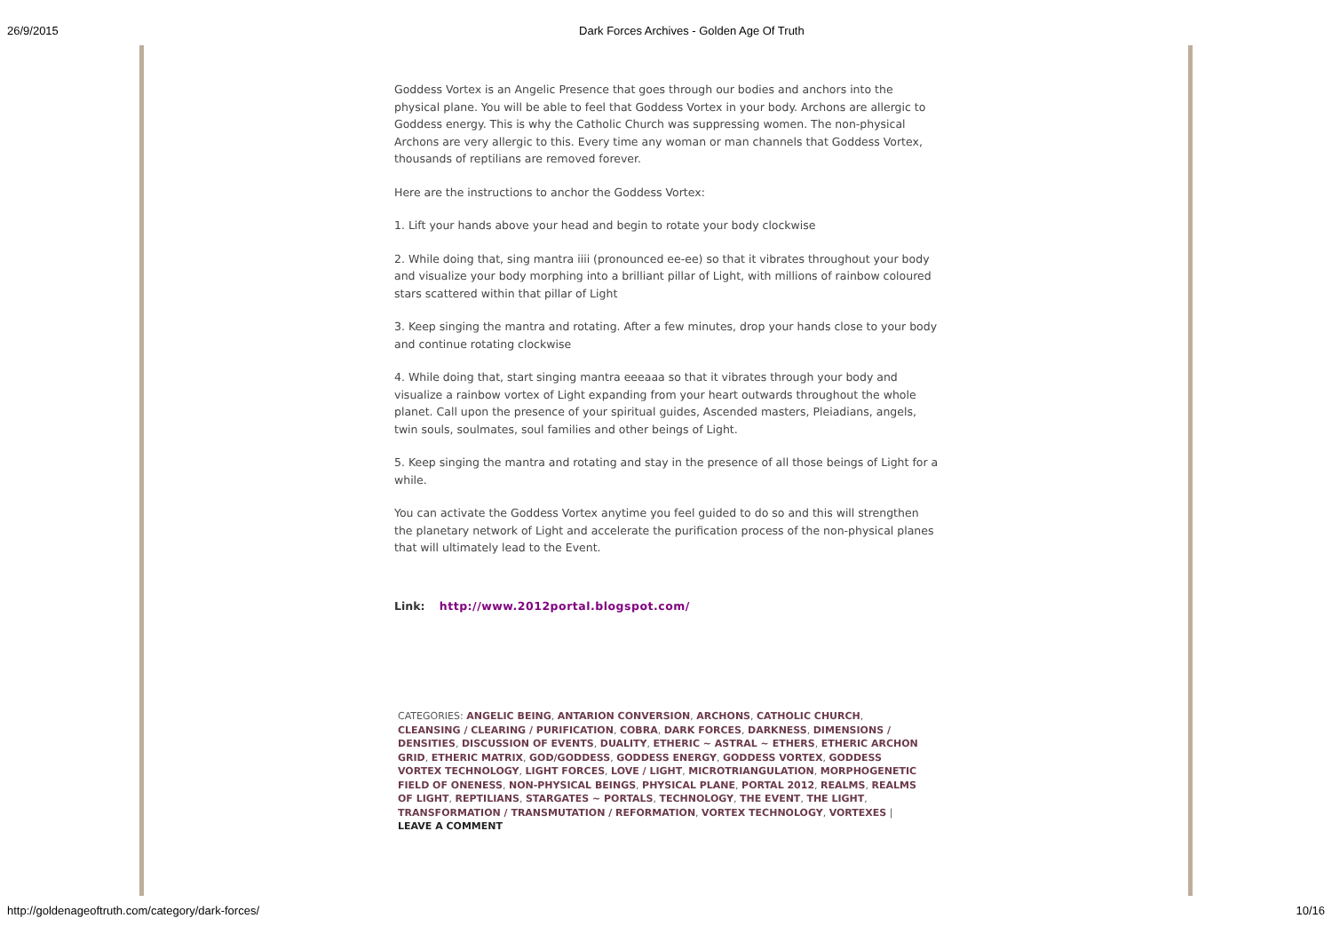26/9/2015 Dark Forces Archives - Golden Age Of Truth
Goddess Vortex is an Angelic Presence that goes through our bodies and anchors into the physical plane. You will be able to feel that Goddess Vortex in your body. Archons are allergic to Goddess energy. This is why the Catholic Church was suppressing women. The non-physical Archons are very allergic to this. Every time any woman or man channels that Goddess Vortex, thousands of reptilians are removed forever.
Here are the instructions to anchor the Goddess Vortex:
1. Lift your hands above your head and begin to rotate your body clockwise
2. While doing that, sing mantra iiii (pronounced ee-ee) so that it vibrates throughout your body and visualize your body morphing into a brilliant pillar of Light, with millions of rainbow coloured stars scattered within that pillar of Light
3. Keep singing the mantra and rotating. After a few minutes, drop your hands close to your body and continue rotating clockwise
4. While doing that, start singing mantra eeeaaa so that it vibrates through your body and visualize a rainbow vortex of Light expanding from your heart outwards throughout the whole planet. Call upon the presence of your spiritual guides, Ascended masters, Pleiadians, angels, twin souls, soulmates, soul families and other beings of Light.
5. Keep singing the mantra and rotating and stay in the presence of all those beings of Light for a while.
You can activate the Goddess Vortex anytime you feel guided to do so and this will strengthen the planetary network of Light and accelerate the purification process of the non-physical planes that will ultimately lead to the Event.
Link: http://www.2012portal.blogspot.com/
CATEGORIES: ANGELIC BEING, ANTARION CONVERSION, ARCHONS, CATHOLIC CHURCH, CLEANSING / CLEARING / PURIFICATION, COBRA, DARK FORCES, DARKNESS, DIMENSIONS / DENSITIES, DISCUSSION OF EVENTS, DUALITY, ETHERIC ~ ASTRAL ~ ETHERS, ETHERIC ARCHON GRID, ETHERIC MATRIX, GOD/GODDESS, GODDESS ENERGY, GODDESS VORTEX, GODDESS VORTEX TECHNOLOGY, LIGHT FORCES, LOVE / LIGHT, MICROTRIANGULATION, MORPHOGENETIC FIELD OF ONENESS, NON-PHYSICAL BEINGS, PHYSICAL PLANE, PORTAL 2012, REALMS, REALMS OF LIGHT, REPTILIANS, STARGATES ~ PORTALS, TECHNOLOGY, THE EVENT, THE LIGHT, TRANSFORMATION / TRANSMUTATION / REFORMATION, VORTEX TECHNOLOGY, VORTEXES | LEAVE A COMMENT
http://goldenageoftruth.com/category/dark-forces/ 10/16